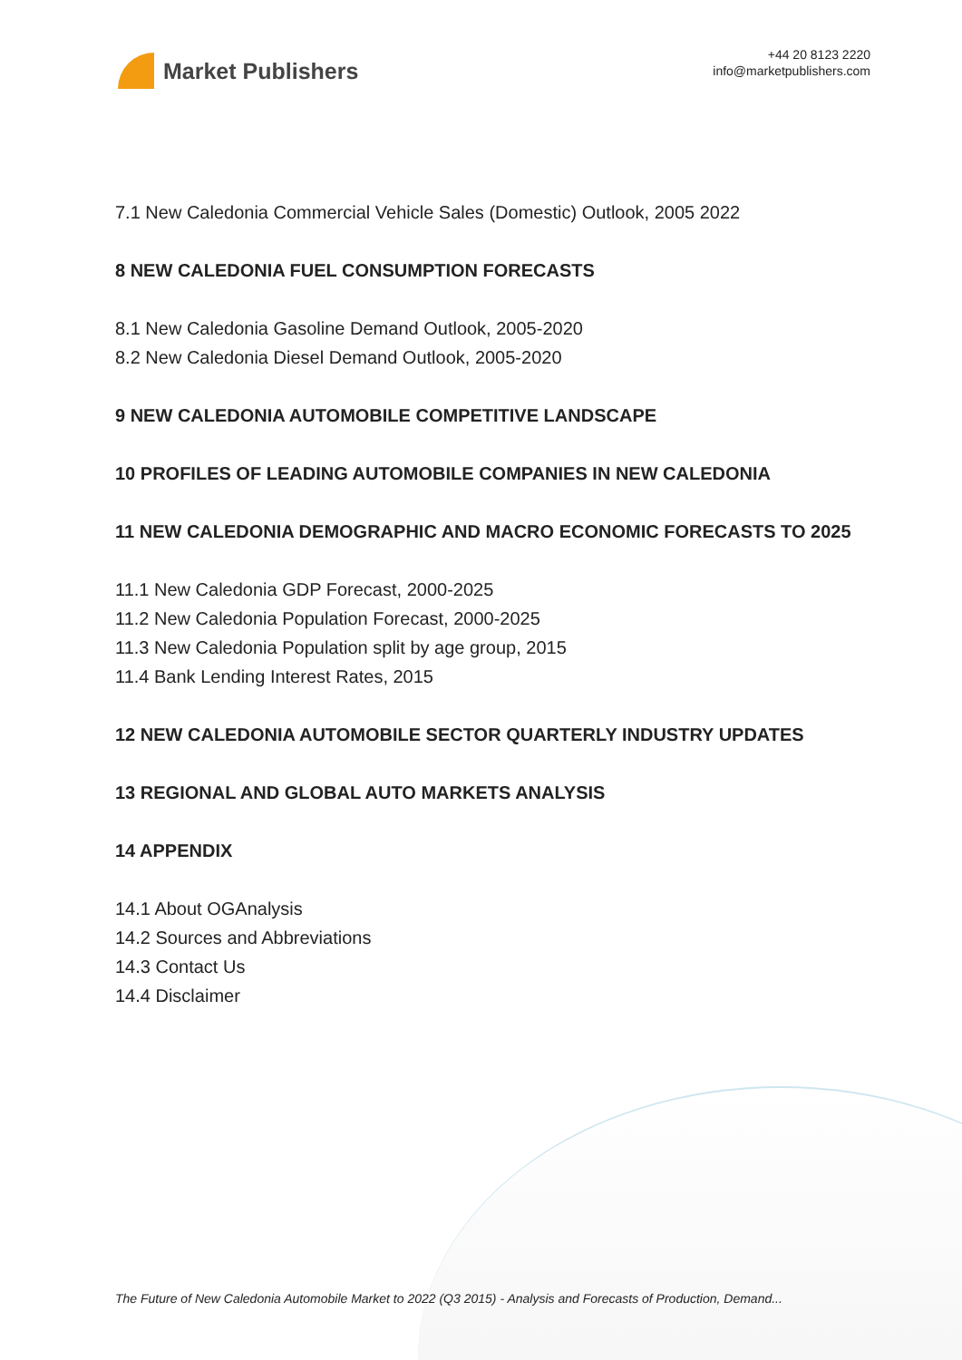Market Publishers
+44 20 8123 2220
info@marketpublishers.com
7.1 New Caledonia Commercial Vehicle Sales (Domestic) Outlook, 2005 2022
8 NEW CALEDONIA FUEL CONSUMPTION FORECASTS
8.1 New Caledonia Gasoline Demand Outlook, 2005-2020
8.2 New Caledonia Diesel Demand Outlook, 2005-2020
9 NEW CALEDONIA AUTOMOBILE COMPETITIVE LANDSCAPE
10 PROFILES OF LEADING AUTOMOBILE COMPANIES IN NEW CALEDONIA
11 NEW CALEDONIA DEMOGRAPHIC AND MACRO ECONOMIC FORECASTS TO 2025
11.1 New Caledonia GDP Forecast, 2000-2025
11.2 New Caledonia Population Forecast, 2000-2025
11.3 New Caledonia Population split by age group, 2015
11.4 Bank Lending Interest Rates, 2015
12 NEW CALEDONIA AUTOMOBILE SECTOR QUARTERLY INDUSTRY UPDATES
13 REGIONAL AND GLOBAL AUTO MARKETS ANALYSIS
14 APPENDIX
14.1 About OGAnalysis
14.2 Sources and Abbreviations
14.3 Contact Us
14.4 Disclaimer
The Future of New Caledonia Automobile Market to 2022 (Q3 2015) - Analysis and Forecasts of Production, Demand...